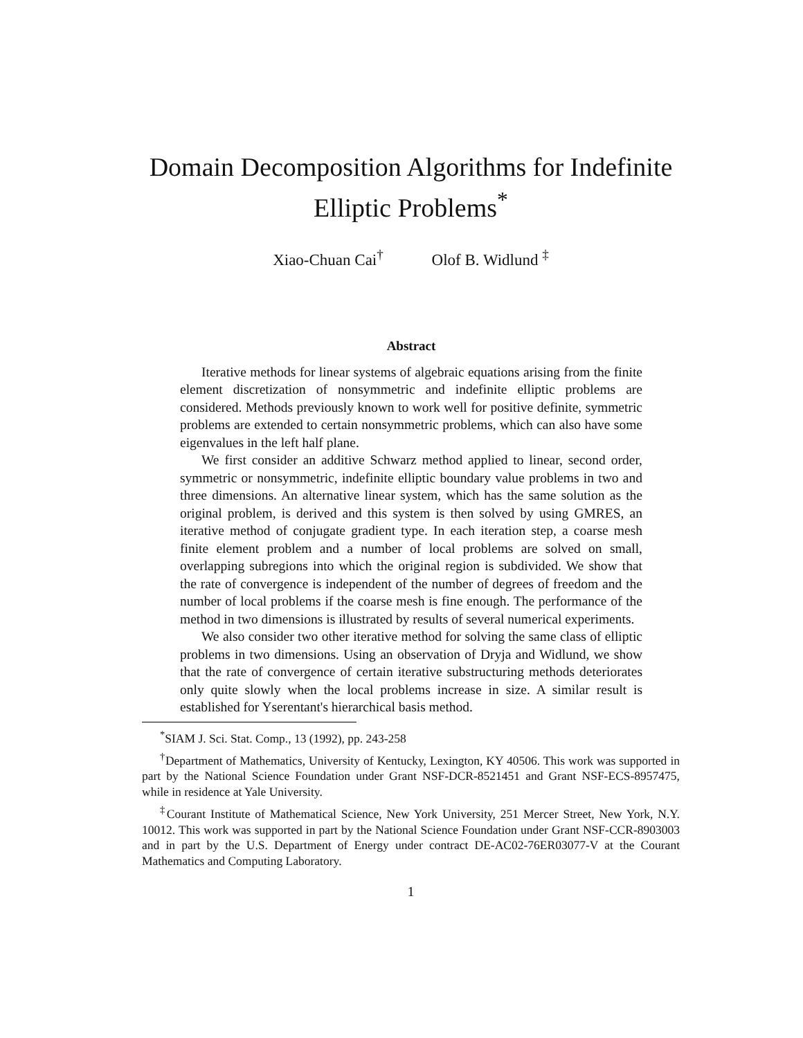Domain Decomposition Algorithms for Indefinite
Elliptic Problems<sup>*</sup>
Xiao-Chuan Cai<sup>†</sup> Olof B. Widlund <sup>‡</sup>
Abstract
Iterative methods for linear systems of algebraic equations arising from the finite element discretization of nonsymmetric and indefinite elliptic problems are considered. Methods previously known to work well for positive definite, symmetric problems are extended to certain nonsymmetric problems, which can also have some eigenvalues in the left half plane.
We first consider an additive Schwarz method applied to linear, second order, symmetric or nonsymmetric, indefinite elliptic boundary value problems in two and three dimensions. An alternative linear system, which has the same solution as the original problem, is derived and this system is then solved by using GMRES, an iterative method of conjugate gradient type. In each iteration step, a coarse mesh finite element problem and a number of local problems are solved on small, overlapping subregions into which the original region is subdivided. We show that the rate of convergence is independent of the number of degrees of freedom and the number of local problems if the coarse mesh is fine enough. The performance of the method in two dimensions is illustrated by results of several numerical experiments.
We also consider two other iterative method for solving the same class of elliptic problems in two dimensions. Using an observation of Dryja and Widlund, we show that the rate of convergence of certain iterative substructuring methods deteriorates only quite slowly when the local problems increase in size. A similar result is established for Yserentant's hierarchical basis method.
<sup>*</sup> SIAM J. Sci. Stat. Comp., 13 (1992), pp. 243-258
<sup>†</sup> Department of Mathematics, University of Kentucky, Lexington, KY 40506. This work was supported in part by the National Science Foundation under Grant NSF-DCR-8521451 and Grant NSF-ECS-8957475, while in residence at Yale University.
<sup>‡</sup> Courant Institute of Mathematical Science, New York University, 251 Mercer Street, New York, N.Y. 10012. This work was supported in part by the National Science Foundation under Grant NSF-CCR-8903003 and in part by the U.S. Department of Energy under contract DE-AC02-76ER03077-V at the Courant Mathematics and Computing Laboratory.
1